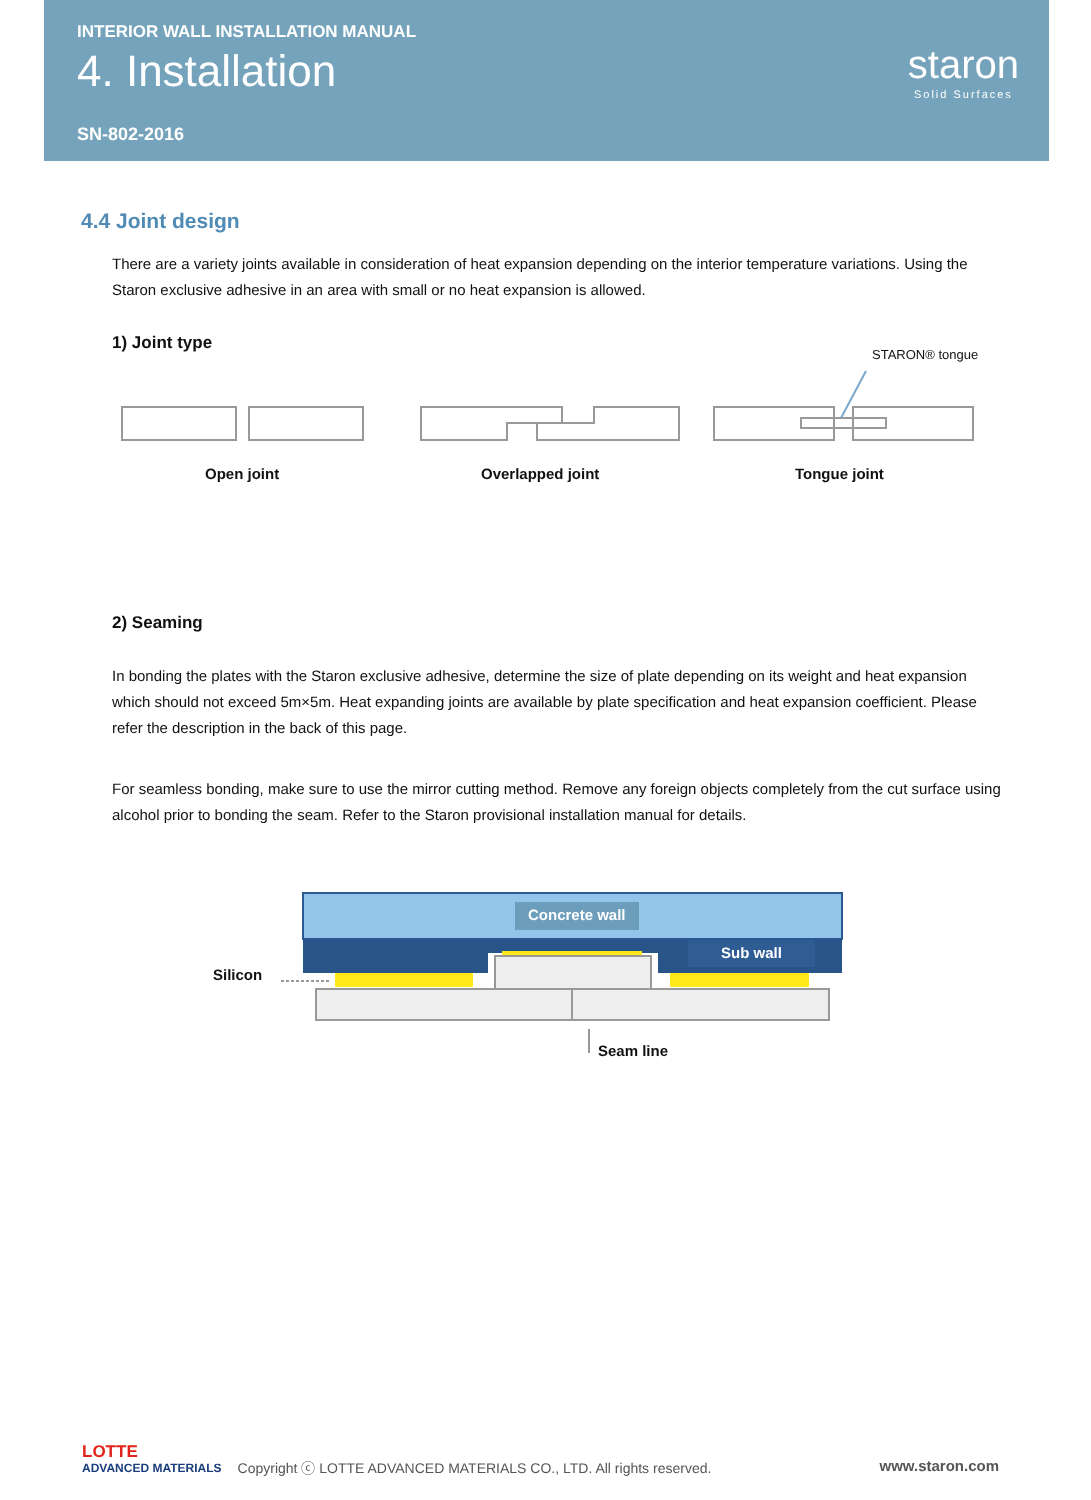INTERIOR WALL INSTALLATION MANUAL
4. Installation
SN-802-2016
staron
Solid Surfaces
4.4 Joint design
There are a variety joints available in consideration of heat expansion depending on the interior temperature variations. Using the Staron exclusive adhesive in an area with small or no heat expansion is allowed.
1) Joint type
STARON® tongue
Open joint Overlapped joint Tongue joint
2) Seaming
In bonding the plates with the Staron exclusive adhesive, determine the size of plate depending on its weight and heat expansion which should not exceed 5m×5m. Heat expanding joints are available by plate specification and heat expansion coefficient. Please refer the description in the back of this page.
For seamless bonding, make sure to use the mirror cutting method. Remove any foreign objects completely from the cut surface using alcohol prior to bonding the seam. Refer to the Staron provisional installation manual for details.
Concrete wall
Sub wall
Silicon
Seam line
LOTTE
ADVANCED MATERIALS
Copyright ⓒ LOTTE ADVANCED MATERIALS CO., LTD. All rights reserved.
www.staron.com